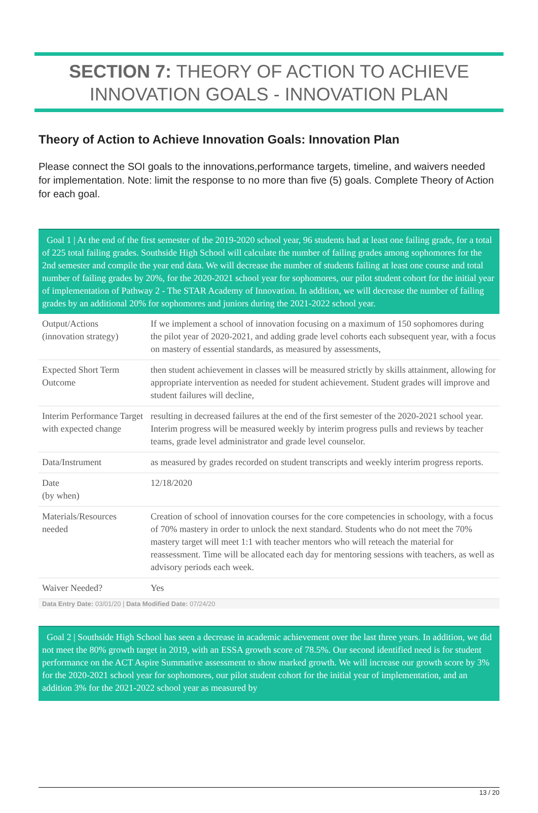SECTION 7: THEORY OF ACTION TO ACHIEVE
INNOVATION GOALS - INNOVATION PLAN
Theory of Action to Achieve Innovation Goals: Innovation Plan
Please connect the SOI goals to the innovations,performance targets, timeline, and waivers needed for implementation. Note: limit the response to no more than five (5) goals. Complete Theory of Action for each goal.
Goal 1 | At the end of the first semester of the 2019-2020 school year, 96 students had at least one failing grade, for a total of 225 total failing grades. Southside High School will calculate the number of failing grades among sophomores for the 2nd semester and compile the year end data. We will decrease the number of students failing at least one course and total number of failing grades by 20%, for the 2020-2021 school year for sophomores, our pilot student cohort for the initial year of implementation of Pathway 2 - The STAR Academy of Innovation. In addition, we will decrease the number of failing grades by an additional 20% for sophomores and juniors during the 2021-2022 school year.
| Output/Actions (innovation strategy) | If we implement a school of innovation focusing on a maximum of 150 sophomores during the pilot year of 2020-2021, and adding grade level cohorts each subsequent year, with a focus on mastery of essential standards, as measured by assessments, |
| Expected Short Term Outcome | then student achievement in classes will be measured strictly by skills attainment, allowing for appropriate intervention as needed for student achievement. Student grades will improve and student failures will decline, |
| Interim Performance Target with expected change | resulting in decreased failures at the end of the first semester of the 2020-2021 school year. Interim progress will be measured weekly by interim progress pulls and reviews by teacher teams, grade level administrator and grade level counselor. |
| Data/Instrument | as measured by grades recorded on student transcripts and weekly interim progress reports. |
| Date (by when) | 12/18/2020 |
| Materials/Resources needed | Creation of school of innovation courses for the core competencies in schoology, with a focus of 70% mastery in order to unlock the next standard. Students who do not meet the 70% mastery target will meet 1:1 with teacher mentors who will reteach the material for reassessment. Time will be allocated each day for mentoring sessions with teachers, as well as advisory periods each week. |
| Waiver Needed? | Yes |
Data Entry Date: 03/01/20 | Data Modified Date: 07/24/20
Goal 2 | Southside High School has seen a decrease in academic achievement over the last three years. In addition, we did not meet the 80% growth target in 2019, with an ESSA growth score of 78.5%. Our second identified need is for student performance on the ACT Aspire Summative assessment to show marked growth. We will increase our growth score by 3% for the 2020-2021 school year for sophomores, our pilot student cohort for the initial year of implementation, and an addition 3% for the 2021-2022 school year as measured by
13 / 20